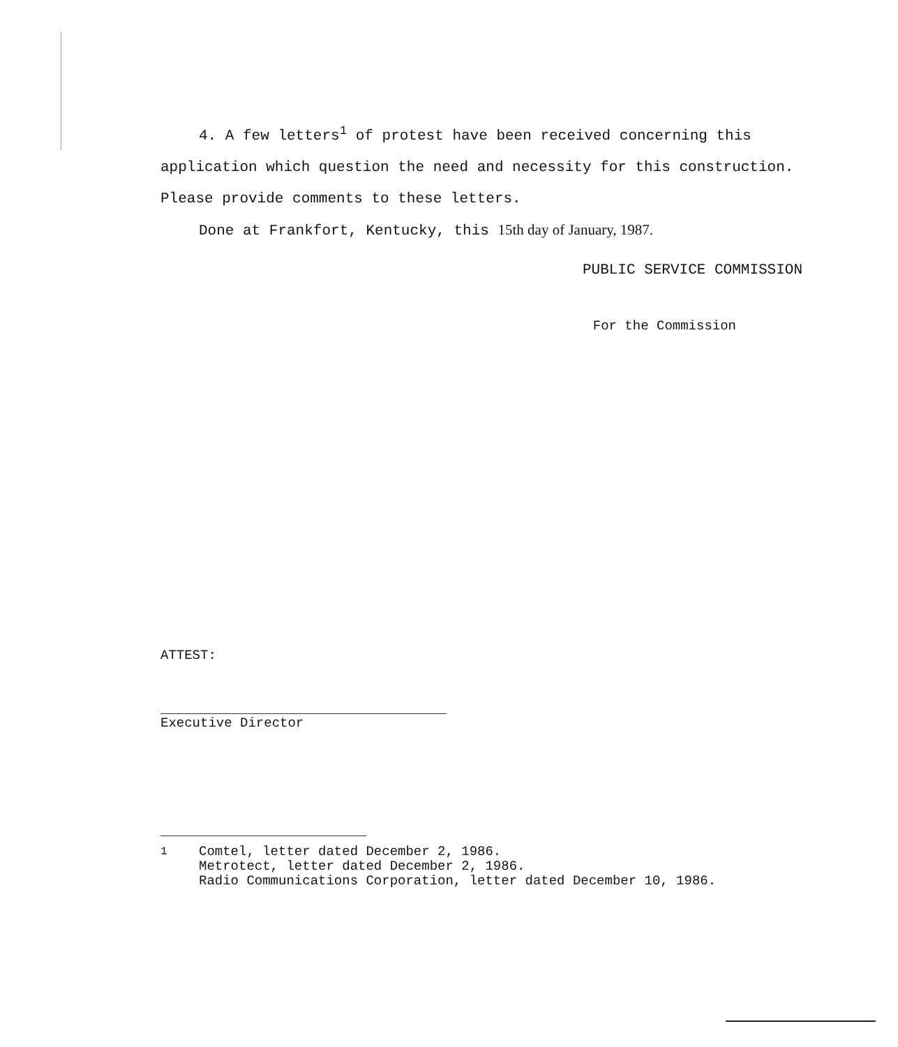4. A few letters<sup>1</sup> of protest have been received concerning this application which question the need and necessity for this construction. Please provide comments to these letters.
Done at Frankfort, Kentucky, this 15th day of January, 1987.
PUBLIC SERVICE COMMISSION
For the Commission
ATTEST:
Executive Director
<sup>1</sup>
Comtel, letter dated December 2, 1986.
Metrotect, letter dated December 2, 1986.
Radio Communications Corporation, letter dated December 10, 1986.